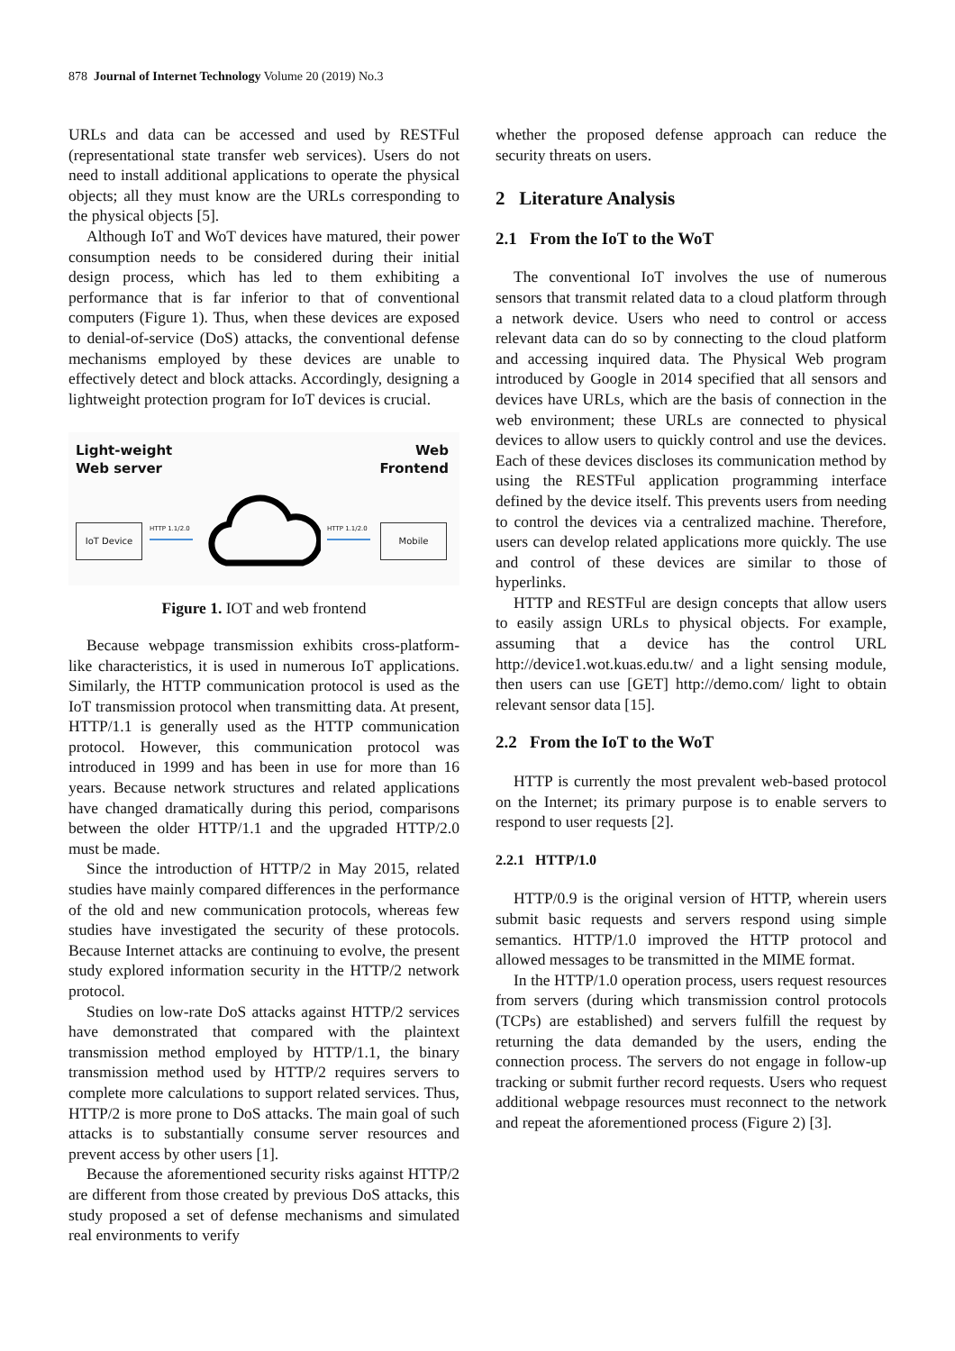878 Journal of Internet Technology Volume 20 (2019) No.3
URLs and data can be accessed and used by RESTFul (representational state transfer web services). Users do not need to install additional applications to operate the physical objects; all they must know are the URLs corresponding to the physical objects [5].
Although IoT and WoT devices have matured, their power consumption needs to be considered during their initial design process, which has led to them exhibiting a performance that is far inferior to that of conventional computers (Figure 1). Thus, when these devices are exposed to denial-of-service (DoS) attacks, the conventional defense mechanisms employed by these devices are unable to effectively detect and block attacks. Accordingly, designing a lightweight protection program for IoT devices is crucial.
Light-weight
Web server
Web
Frontend
IoT Device HTTP 1.1/2.0 HTTP 1.1/2.0 Mobile
Figure 1. IOT and web frontend
Because webpage transmission exhibits cross-platform-like characteristics, it is used in numerous IoT applications. Similarly, the HTTP communication protocol is used as the IoT transmission protocol when transmitting data. At present, HTTP/1.1 is generally used as the HTTP communication protocol. However, this communication protocol was introduced in 1999 and has been in use for more than 16 years. Because network structures and related applications have changed dramatically during this period, comparisons between the older HTTP/1.1 and the upgraded HTTP/2.0 must be made.
Since the introduction of HTTP/2 in May 2015, related studies have mainly compared differences in the performance of the old and new communication protocols, whereas few studies have investigated the security of these protocols. Because Internet attacks are continuing to evolve, the present study explored information security in the HTTP/2 network protocol.
Studies on low-rate DoS attacks against HTTP/2 services have demonstrated that compared with the plaintext transmission method employed by HTTP/1.1, the binary transmission method used by HTTP/2 requires servers to complete more calculations to support related services. Thus, HTTP/2 is more prone to DoS attacks. The main goal of such attacks is to substantially consume server resources and prevent access by other users [1].
Because the aforementioned security risks against HTTP/2 are different from those created by previous DoS attacks, this study proposed a set of defense mechanisms and simulated real environments to verify
whether the proposed defense approach can reduce the security threats on users.
2 Literature Analysis
2.1 From the IoT to the WoT
The conventional IoT involves the use of numerous sensors that transmit related data to a cloud platform through a network device. Users who need to control or access relevant data can do so by connecting to the cloud platform and accessing inquired data. The Physical Web program introduced by Google in 2014 specified that all sensors and devices have URLs, which are the basis of connection in the web environment; these URLs are connected to physical devices to allow users to quickly control and use the devices. Each of these devices discloses its communication method by using the RESTFul application programming interface defined by the device itself. This prevents users from needing to control the devices via a centralized machine. Therefore, users can develop related applications more quickly. The use and control of these devices are similar to those of hyperlinks.
HTTP and RESTFul are design concepts that allow users to easily assign URLs to physical objects. For example, assuming that a device has the control URL http://device1.wot.kuas.edu.tw/ and a light sensing module, then users can use [GET] http://demo.com/ light to obtain relevant sensor data [15].
2.2 From the IoT to the WoT
HTTP is currently the most prevalent web-based protocol on the Internet; its primary purpose is to enable servers to respond to user requests [2].
2.2.1 HTTP/1.0
HTTP/0.9 is the original version of HTTP, wherein users submit basic requests and servers respond using simple semantics. HTTP/1.0 improved the HTTP protocol and allowed messages to be transmitted in the MIME format.
In the HTTP/1.0 operation process, users request resources from servers (during which transmission control protocols (TCPs) are established) and servers fulfill the request by returning the data demanded by the users, ending the connection process. The servers do not engage in follow-up tracking or submit further record requests. Users who request additional webpage resources must reconnect to the network and repeat the aforementioned process (Figure 2) [3].